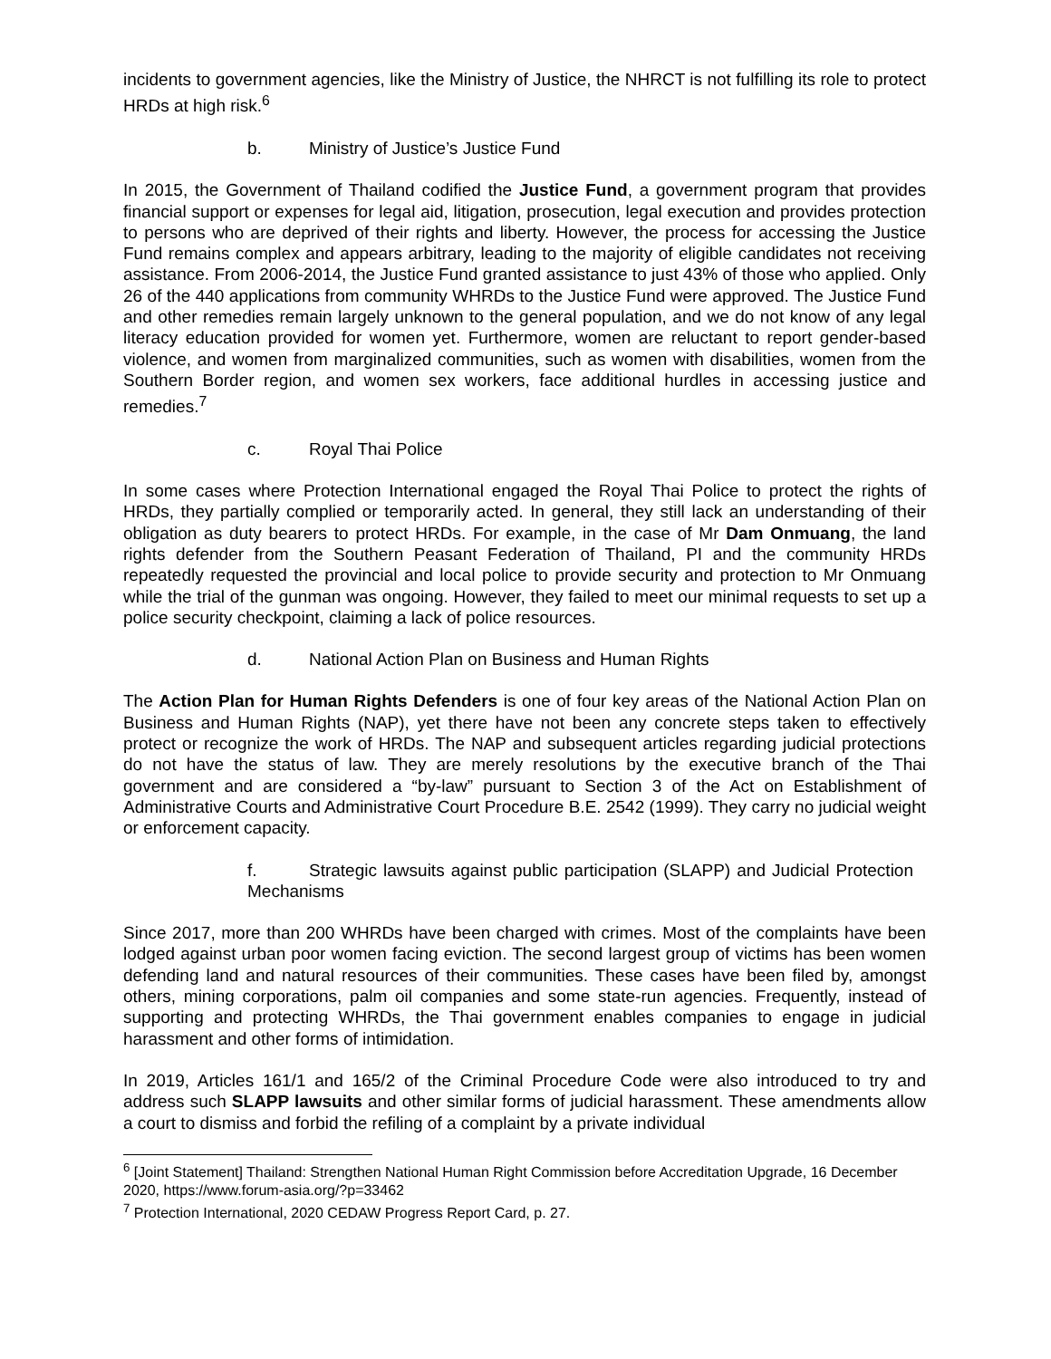incidents to government agencies, like the Ministry of Justice, the NHRCT is not fulfilling its role to protect HRDs at high risk.<sup>6</sup>
b. Ministry of Justice’s Justice Fund
In 2015, the Government of Thailand codified the Justice Fund, a government program that provides financial support or expenses for legal aid, litigation, prosecution, legal execution and provides protection to persons who are deprived of their rights and liberty. However, the process for accessing the Justice Fund remains complex and appears arbitrary, leading to the majority of eligible candidates not receiving assistance. From 2006-2014, the Justice Fund granted assistance to just 43% of those who applied. Only 26 of the 440 applications from community WHRDs to the Justice Fund were approved. The Justice Fund and other remedies remain largely unknown to the general population, and we do not know of any legal literacy education provided for women yet. Furthermore, women are reluctant to report gender-based violence, and women from marginalized communities, such as women with disabilities, women from the Southern Border region, and women sex workers, face additional hurdles in accessing justice and remedies.<sup>7</sup>
c. Royal Thai Police
In some cases where Protection International engaged the Royal Thai Police to protect the rights of HRDs, they partially complied or temporarily acted. In general, they still lack an understanding of their obligation as duty bearers to protect HRDs. For example, in the case of Mr Dam Onmuang, the land rights defender from the Southern Peasant Federation of Thailand, PI and the community HRDs repeatedly requested the provincial and local police to provide security and protection to Mr Onmuang while the trial of the gunman was ongoing. However, they failed to meet our minimal requests to set up a police security checkpoint, claiming a lack of police resources.
d. National Action Plan on Business and Human Rights
The Action Plan for Human Rights Defenders is one of four key areas of the National Action Plan on Business and Human Rights (NAP), yet there have not been any concrete steps taken to effectively protect or recognize the work of HRDs. The NAP and subsequent articles regarding judicial protections do not have the status of law. They are merely resolutions by the executive branch of the Thai government and are considered a “by-law” pursuant to Section 3 of the Act on Establishment of Administrative Courts and Administrative Court Procedure B.E. 2542 (1999). They carry no judicial weight or enforcement capacity.
f. Strategic lawsuits against public participation (SLAPP) and Judicial Protection Mechanisms
Since 2017, more than 200 WHRDs have been charged with crimes. Most of the complaints have been lodged against urban poor women facing eviction. The second largest group of victims has been women defending land and natural resources of their communities. These cases have been filed by, amongst others, mining corporations, palm oil companies and some state-run agencies. Frequently, instead of supporting and protecting WHRDs, the Thai government enables companies to engage in judicial harassment and other forms of intimidation.
In 2019, Articles 161/1 and 165/2 of the Criminal Procedure Code were also introduced to try and address such SLAPP lawsuits and other similar forms of judicial harassment. These amendments allow a court to dismiss and forbid the refiling of a complaint by a private individual
<sup>6</sup> [Joint Statement] Thailand: Strengthen National Human Right Commission before Accreditation Upgrade, 16 December 2020, https://www.forum-asia.org/?p=33462
<sup>7</sup> Protection International, 2020 CEDAW Progress Report Card, p. 27.